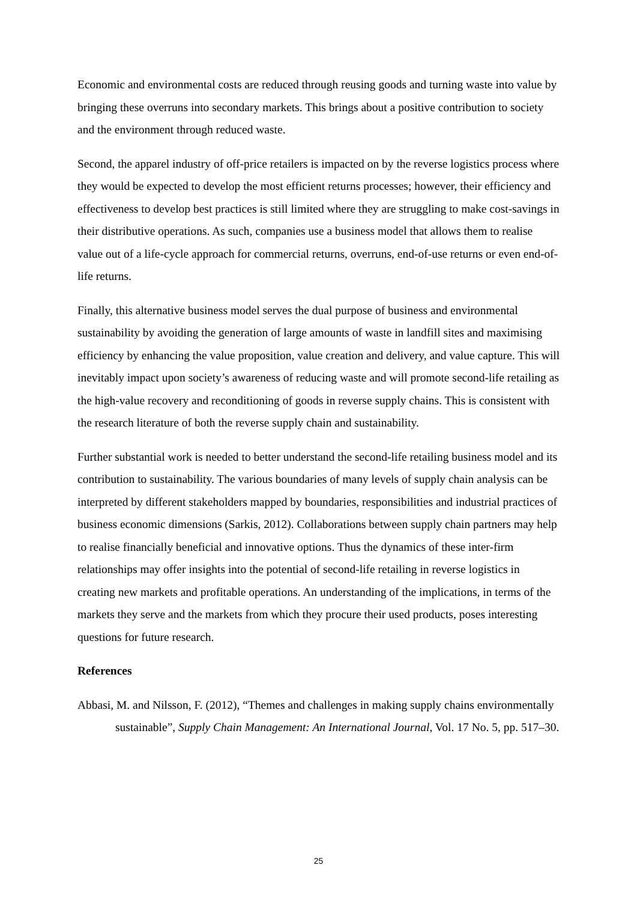Economic and environmental costs are reduced through reusing goods and turning waste into value by bringing these overruns into secondary markets. This brings about a positive contribution to society and the environment through reduced waste.
Second, the apparel industry of off-price retailers is impacted on by the reverse logistics process where they would be expected to develop the most efficient returns processes; however, their efficiency and effectiveness to develop best practices is still limited where they are struggling to make cost-savings in their distributive operations. As such, companies use a business model that allows them to realise value out of a life-cycle approach for commercial returns, overruns, end-of-use returns or even end-of-life returns.
Finally, this alternative business model serves the dual purpose of business and environmental sustainability by avoiding the generation of large amounts of waste in landfill sites and maximising efficiency by enhancing the value proposition, value creation and delivery, and value capture. This will inevitably impact upon society’s awareness of reducing waste and will promote second-life retailing as the high-value recovery and reconditioning of goods in reverse supply chains. This is consistent with the research literature of both the reverse supply chain and sustainability.
Further substantial work is needed to better understand the second-life retailing business model and its contribution to sustainability. The various boundaries of many levels of supply chain analysis can be interpreted by different stakeholders mapped by boundaries, responsibilities and industrial practices of business economic dimensions (Sarkis, 2012). Collaborations between supply chain partners may help to realise financially beneficial and innovative options. Thus the dynamics of these inter-firm relationships may offer insights into the potential of second-life retailing in reverse logistics in creating new markets and profitable operations. An understanding of the implications, in terms of the markets they serve and the markets from which they procure their used products, poses interesting questions for future research.
References
Abbasi, M. and Nilsson, F. (2012), “Themes and challenges in making supply chains environmentally sustainable”, Supply Chain Management: An International Journal, Vol. 17 No. 5, pp. 517–30.
25